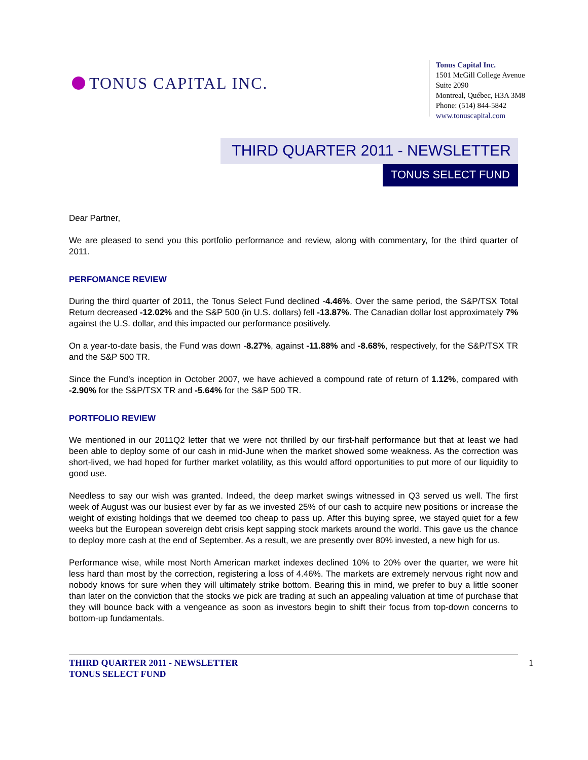TONUS CAPITAL INC.
Tonus Capital Inc.
1501 McGill College Avenue
Suite 2090
Montreal, Québec, H3A 3M8
Phone: (514) 844-5842
www.tonuscapital.com
THIRD QUARTER 2011 - NEWSLETTER
TONUS SELECT FUND
Dear Partner,
We are pleased to send you this portfolio performance and review, along with commentary, for the third quarter of 2011.
PERFOMANCE REVIEW
During the third quarter of 2011, the Tonus Select Fund declined -4.46%. Over the same period, the S&P/TSX Total Return decreased -12.02% and the S&P 500 (in U.S. dollars) fell -13.87%. The Canadian dollar lost approximately 7% against the U.S. dollar, and this impacted our performance positively.
On a year-to-date basis, the Fund was down -8.27%, against -11.88% and -8.68%, respectively, for the S&P/TSX TR and the S&P 500 TR.
Since the Fund’s inception in October 2007, we have achieved a compound rate of return of 1.12%, compared with -2.90% for the S&P/TSX TR and -5.64% for the S&P 500 TR.
PORTFOLIO REVIEW
We mentioned in our 2011Q2 letter that we were not thrilled by our first-half performance but that at least we had been able to deploy some of our cash in mid-June when the market showed some weakness. As the correction was short-lived, we had hoped for further market volatility, as this would afford opportunities to put more of our liquidity to good use.
Needless to say our wish was granted. Indeed, the deep market swings witnessed in Q3 served us well. The first week of August was our busiest ever by far as we invested 25% of our cash to acquire new positions or increase the weight of existing holdings that we deemed too cheap to pass up. After this buying spree, we stayed quiet for a few weeks but the European sovereign debt crisis kept sapping stock markets around the world. This gave us the chance to deploy more cash at the end of September. As a result, we are presently over 80% invested, a new high for us.
Performance wise, while most North American market indexes declined 10% to 20% over the quarter, we were hit less hard than most by the correction, registering a loss of 4.46%. The markets are extremely nervous right now and nobody knows for sure when they will ultimately strike bottom. Bearing this in mind, we prefer to buy a little sooner than later on the conviction that the stocks we pick are trading at such an appealing valuation at time of purchase that they will bounce back with a vengeance as soon as investors begin to shift their focus from top-down concerns to bottom-up fundamentals.
THIRD QUARTER 2011 - NEWSLETTER
TONUS SELECT FUND
1